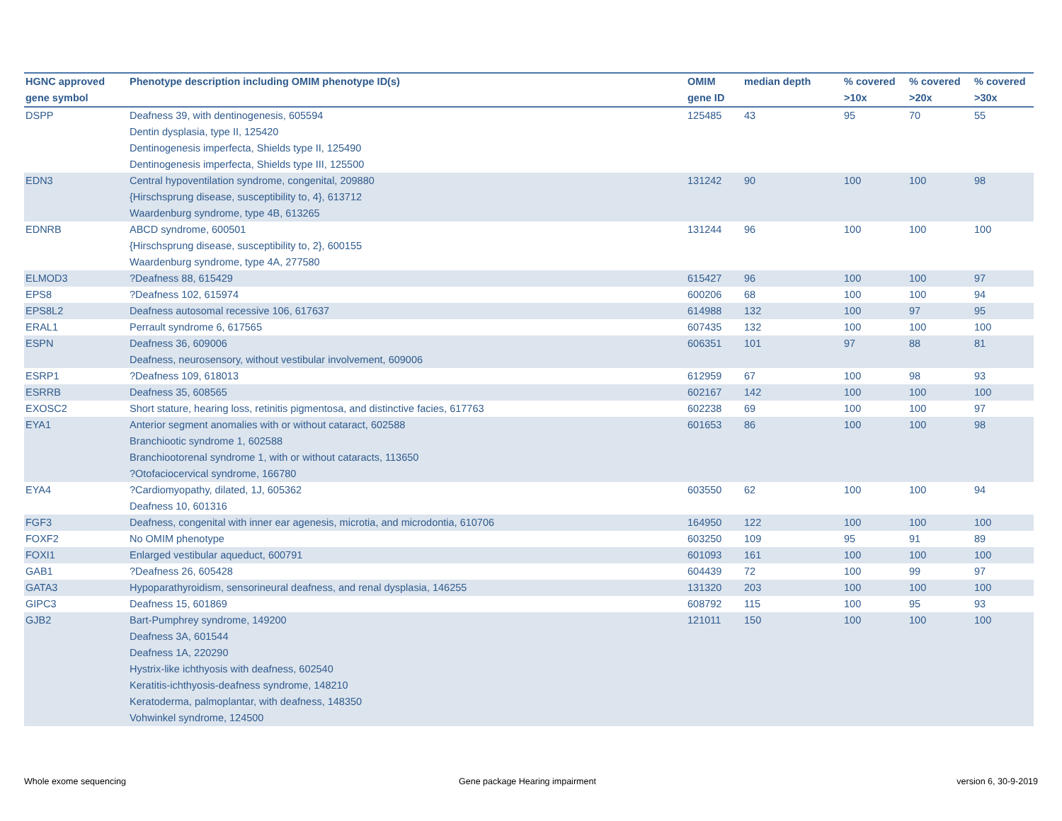| HGNC approved gene symbol | Phenotype description including OMIM phenotype ID(s) | OMIM gene ID | median depth | % covered >10x | % covered >20x | % covered >30x |
| --- | --- | --- | --- | --- | --- | --- |
| DSPP | Deafness 39, with dentinogenesis, 605594 Dentin dysplasia, type II, 125420 Dentinogenesis imperfecta, Shields type II, 125490 Dentinogenesis imperfecta, Shields type III, 125500 | 125485 | 43 | 95 | 70 | 55 |
| EDN3 | Central hypoventilation syndrome, congenital, 209880 {Hirschsprung disease, susceptibility to, 4}, 613712 Waardenburg syndrome, type 4B, 613265 | 131242 | 90 | 100 | 100 | 98 |
| EDNRB | ABCD syndrome, 600501 {Hirschsprung disease, susceptibility to, 2}, 600155 Waardenburg syndrome, type 4A, 277580 | 131244 | 96 | 100 | 100 | 100 |
| ELMOD3 | ?Deafness 88, 615429 | 615427 | 96 | 100 | 100 | 97 |
| EPS8 | ?Deafness 102, 615974 | 600206 | 68 | 100 | 100 | 94 |
| EPS8L2 | Deafness autosomal recessive 106, 617637 | 614988 | 132 | 100 | 97 | 95 |
| ERAL1 | Perrault syndrome 6, 617565 | 607435 | 132 | 100 | 100 | 100 |
| ESPN | Deafness 36, 609006 Deafness, neurosensory, without vestibular involvement, 609006 | 606351 | 101 | 97 | 88 | 81 |
| ESRP1 | ?Deafness 109, 618013 | 612959 | 67 | 100 | 98 | 93 |
| ESRRB | Deafness 35, 608565 | 602167 | 142 | 100 | 100 | 100 |
| EXOSC2 | Short stature, hearing loss, retinitis pigmentosa, and distinctive facies, 617763 | 602238 | 69 | 100 | 100 | 97 |
| EYA1 | Anterior segment anomalies with or without cataract, 602588 Branchiootic syndrome 1, 602588 Branchiootorenal syndrome 1, with or without cataracts, 113650 ?Otofaciocervical syndrome, 166780 | 601653 | 86 | 100 | 100 | 98 |
| EYA4 | ?Cardiomyopathy, dilated, 1J, 605362 Deafness 10, 601316 | 603550 | 62 | 100 | 100 | 94 |
| FGF3 | Deafness, congenital with inner ear agenesis, microtia, and microdontia, 610706 | 164950 | 122 | 100 | 100 | 100 |
| FOXF2 | No OMIM phenotype | 603250 | 109 | 95 | 91 | 89 |
| FOXI1 | Enlarged vestibular aqueduct, 600791 | 601093 | 161 | 100 | 100 | 100 |
| GAB1 | ?Deafness 26, 605428 | 604439 | 72 | 100 | 99 | 97 |
| GATA3 | Hypoparathyroidism, sensorineural deafness, and renal dysplasia, 146255 | 131320 | 203 | 100 | 100 | 100 |
| GIPC3 | Deafness 15, 601869 | 608792 | 115 | 100 | 95 | 93 |
| GJB2 | Bart-Pumphrey syndrome, 149200 Deafness 3A, 601544 Deafness 1A, 220290 Hystrix-like ichthyosis with deafness, 602540 Keratitis-ichthyosis-deafness syndrome, 148210 Keratoderma, palmoplantar, with deafness, 148350 Vohwinkel syndrome, 124500 | 121011 | 150 | 100 | 100 | 100 |
Whole exome sequencing
Gene package Hearing impairment
version 6, 30-9-2019